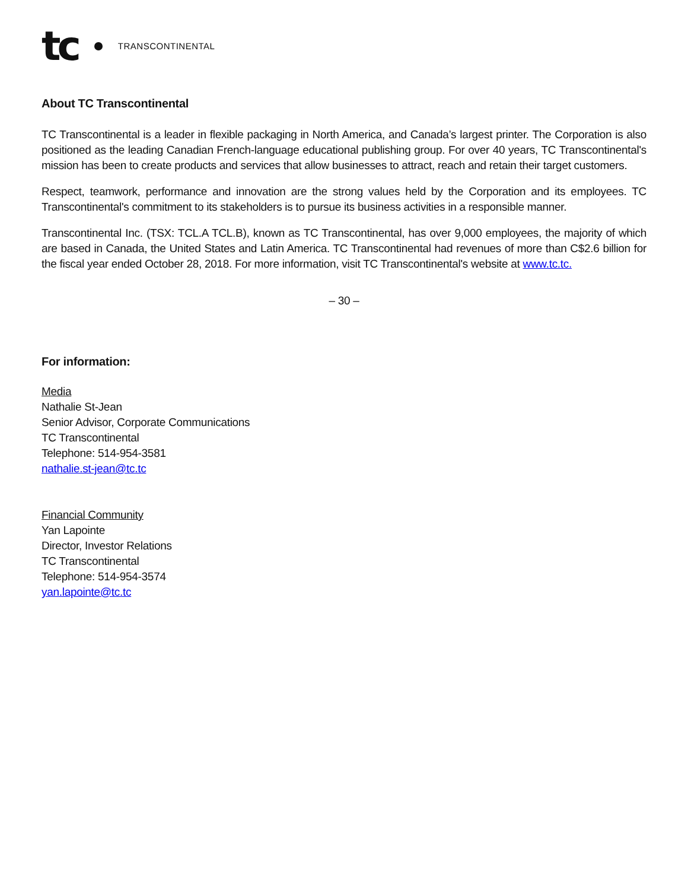tc TRANSCONTINENTAL
About TC Transcontinental
TC Transcontinental is a leader in flexible packaging in North America, and Canada’s largest printer. The Corporation is also positioned as the leading Canadian French-language educational publishing group. For over 40 years, TC Transcontinental's mission has been to create products and services that allow businesses to attract, reach and retain their target customers.
Respect, teamwork, performance and innovation are the strong values held by the Corporation and its employees. TC Transcontinental's commitment to its stakeholders is to pursue its business activities in a responsible manner.
Transcontinental Inc. (TSX: TCL.A TCL.B), known as TC Transcontinental, has over 9,000 employees, the majority of which are based in Canada, the United States and Latin America. TC Transcontinental had revenues of more than C$2.6 billion for the fiscal year ended October 28, 2018. For more information, visit TC Transcontinental's website at www.tc.tc.
– 30 –
For information:
Media
Nathalie St-Jean
Senior Advisor, Corporate Communications
TC Transcontinental
Telephone: 514-954-3581
nathalie.st-jean@tc.tc
Financial Community
Yan Lapointe
Director, Investor Relations
TC Transcontinental
Telephone: 514-954-3574
yan.lapointe@tc.tc